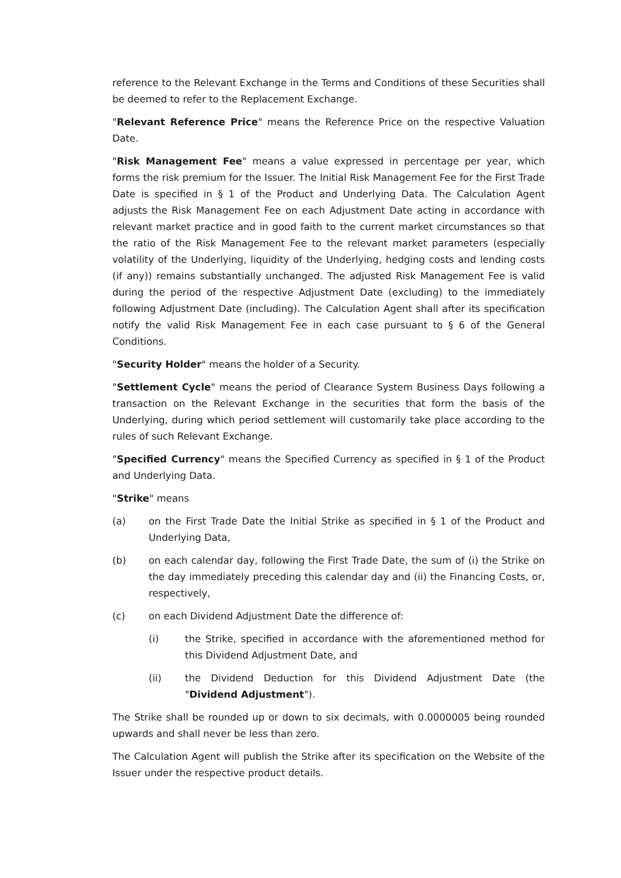reference to the Relevant Exchange in the Terms and Conditions of these Securities shall be deemed to refer to the Replacement Exchange.
"Relevant Reference Price" means the Reference Price on the respective Valuation Date.
"Risk Management Fee" means a value expressed in percentage per year, which forms the risk premium for the Issuer. The Initial Risk Management Fee for the First Trade Date is specified in § 1 of the Product and Underlying Data. The Calculation Agent adjusts the Risk Management Fee on each Adjustment Date acting in accordance with relevant market practice and in good faith to the current market circumstances so that the ratio of the Risk Management Fee to the relevant market parameters (especially volatility of the Underlying, liquidity of the Underlying, hedging costs and lending costs (if any)) remains substantially unchanged. The adjusted Risk Management Fee is valid during the period of the respective Adjustment Date (excluding) to the immediately following Adjustment Date (including). The Calculation Agent shall after its specification notify the valid Risk Management Fee in each case pursuant to § 6 of the General Conditions.
"Security Holder" means the holder of a Security.
"Settlement Cycle" means the period of Clearance System Business Days following a transaction on the Relevant Exchange in the securities that form the basis of the Underlying, during which period settlement will customarily take place according to the rules of such Relevant Exchange.
"Specified Currency" means the Specified Currency as specified in § 1 of the Product and Underlying Data.
"Strike" means
(a) on the First Trade Date the Initial Strike as specified in § 1 of the Product and Underlying Data,
(b) on each calendar day, following the First Trade Date, the sum of (i) the Strike on the day immediately preceding this calendar day and (ii) the Financing Costs, or, respectively,
(c) on each Dividend Adjustment Date the difference of:
(i) the Strike, specified in accordance with the aforementioned method for this Dividend Adjustment Date, and
(ii) the Dividend Deduction for this Dividend Adjustment Date (the "Dividend Adjustment").
The Strike shall be rounded up or down to six decimals, with 0.0000005 being rounded upwards and shall never be less than zero.
The Calculation Agent will publish the Strike after its specification on the Website of the Issuer under the respective product details.